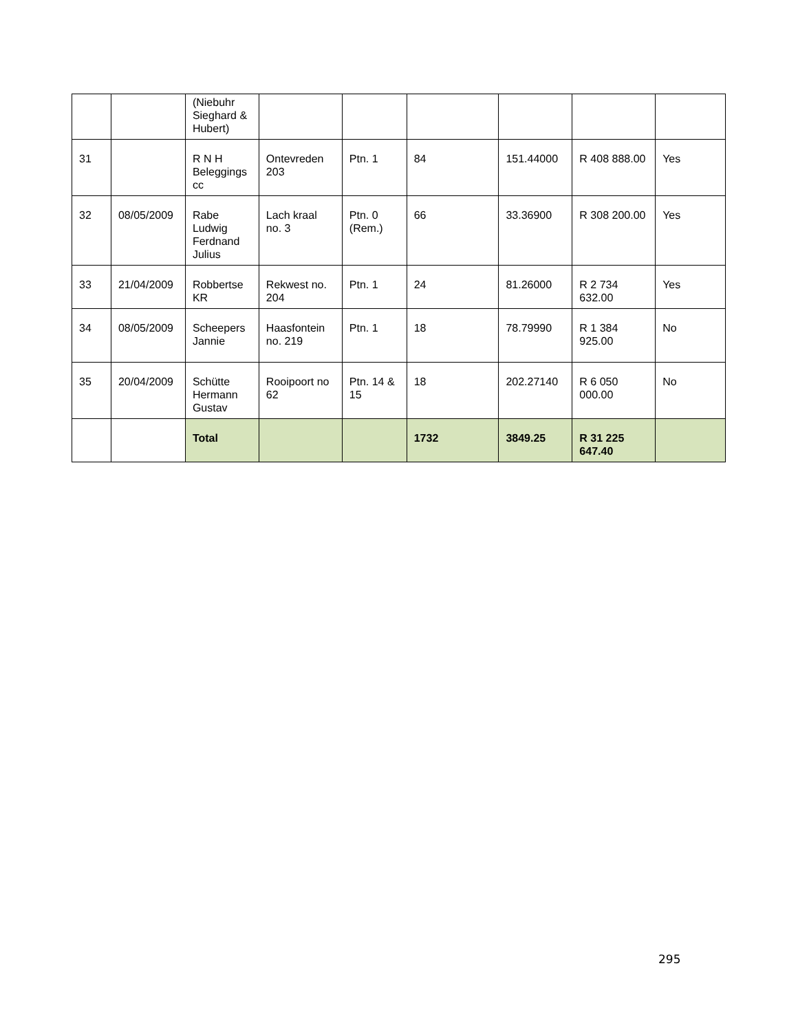| | | (Niebuhr Sieghard & Hubert) | | | | | | |
| 31 | | R N H Beleggings cc | Ontevreden 203 | Ptn. 1 | 84 | 151.44000 | R 408 888.00 | Yes |
| 32 | 08/05/2009 | Rabe Ludwig Ferdnand Julius | Lach kraal no. 3 | Ptn. 0 (Rem.) | 66 | 33.36900 | R 308 200.00 | Yes |
| 33 | 21/04/2009 | Robbertse KR | Rekwest no. 204 | Ptn. 1 | 24 | 81.26000 | R 2 734 632.00 | Yes |
| 34 | 08/05/2009 | Scheepers Jannie | Haasfontein no. 219 | Ptn. 1 | 18 | 78.79990 | R 1 384 925.00 | No |
| 35 | 20/04/2009 | Schütte Hermann Gustav | Rooipoort no 62 | Ptn. 14 & 15 | 18 | 202.27140 | R 6 050 000.00 | No |
| | | Total | | | 1732 | 3849.25 | R 31 225 647.40 | |
295